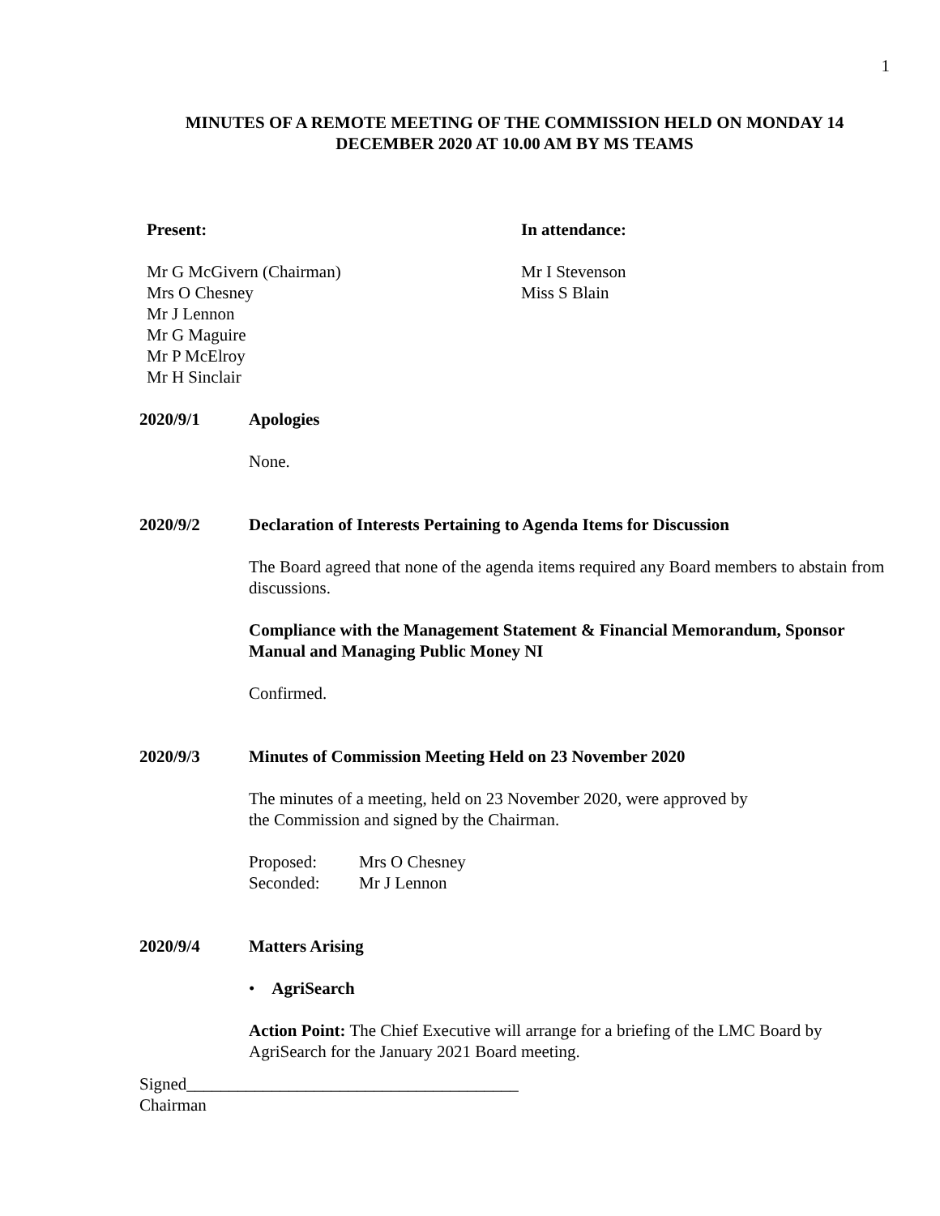1
MINUTES OF A REMOTE MEETING OF THE COMMISSION HELD ON MONDAY 14 DECEMBER 2020 AT 10.00 AM BY MS TEAMS
Present:
Mr G McGivern (Chairman)
Mrs O Chesney
Mr J Lennon
Mr G Maguire
Mr P McElroy
Mr H Sinclair
In attendance:
Mr I Stevenson
Miss S Blain
2020/9/1 Apologies
None.
2020/9/2 Declaration of Interests Pertaining to Agenda Items for Discussion
The Board agreed that none of the agenda items required any Board members to abstain from discussions.
Compliance with the Management Statement & Financial Memorandum, Sponsor Manual and Managing Public Money NI
Confirmed.
2020/9/3 Minutes of Commission Meeting Held on 23 November 2020
The minutes of a meeting, held on 23 November 2020, were approved by
the Commission and signed by the Chairman.
| Proposed: | Mrs O Chesney |
| Seconded: | Mr J Lennon |
2020/9/4 Matters Arising
• AgriSearch
Action Point: The Chief Executive will arrange for a briefing of the LMC Board by AgriSearch for the January 2021 Board meeting.
Signed_______________________________________
Chairman